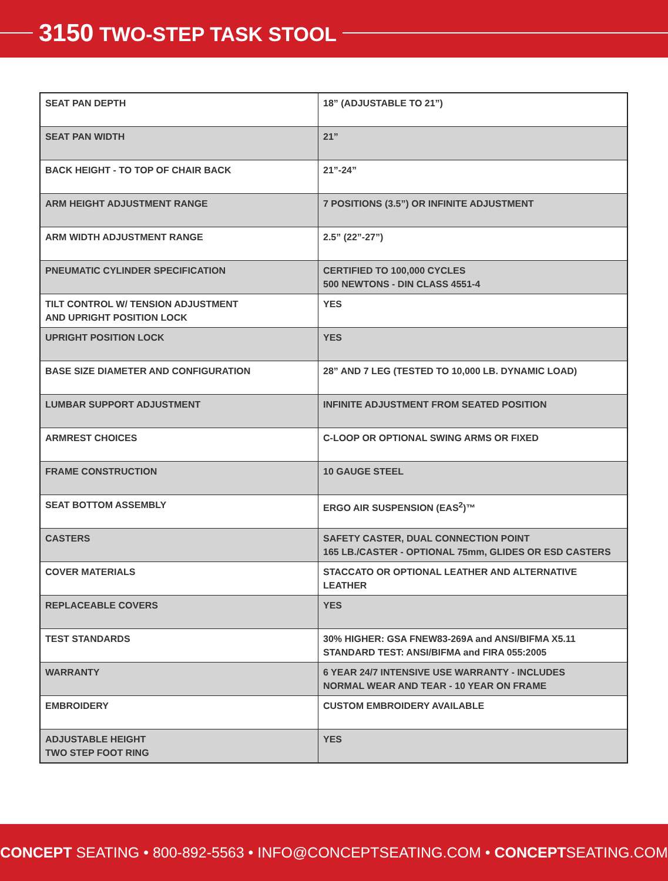3150 TWO-STEP TASK STOOL
| SEAT PAN DEPTH | 18” (ADJUSTABLE TO 21”) |
| SEAT PAN WIDTH | 21” |
| BACK HEIGHT - TO TOP OF CHAIR BACK | 21”-24” |
| ARM HEIGHT ADJUSTMENT RANGE | 7 POSITIONS (3.5”) OR INFINITE ADJUSTMENT |
| ARM WIDTH ADJUSTMENT RANGE | 2.5” (22”-27”) |
| PNEUMATIC CYLINDER SPECIFICATION | CERTIFIED TO 100,000 CYCLES 500 NEWTONS - DIN CLASS 4551-4 |
| TILT CONTROL W/ TENSION ADJUSTMENT AND UPRIGHT POSITION LOCK | YES |
| UPRIGHT POSITION LOCK | YES |
| BASE SIZE DIAMETER AND CONFIGURATION | 28” AND 7 LEG (TESTED TO 10,000 LB. DYNAMIC LOAD) |
| LUMBAR SUPPORT ADJUSTMENT | INFINITE ADJUSTMENT FROM SEATED POSITION |
| ARMREST CHOICES | C-LOOP OR OPTIONAL SWING ARMS OR FIXED |
| FRAME CONSTRUCTION | 10 GAUGE STEEL |
| SEAT BOTTOM ASSEMBLY | ERGO AIR SUSPENSION (EAS<sup>2</sup>)™ |
| CASTERS | SAFETY CASTER, DUAL CONNECTION POINT 165 LB./CASTER - OPTIONAL 75mm, GLIDES OR ESD CASTERS |
| COVER MATERIALS | STACCATO OR OPTIONAL LEATHER AND ALTERNATIVE LEATHER |
| REPLACEABLE COVERS | YES |
| TEST STANDARDS | 30% HIGHER: GSA FNEW83-269A and ANSI/BIFMA X5.11 STANDARD TEST: ANSI/BIFMA and FIRA 055:2005 |
| WARRANTY | 6 YEAR 24/7 INTENSIVE USE WARRANTY - INCLUDES NORMAL WEAR AND TEAR - 10 YEAR ON FRAME |
| EMBROIDERY | CUSTOM EMBROIDERY AVAILABLE |
| ADJUSTABLE HEIGHT TWO STEP FOOT RING | YES |
CONCEPT SEATING • 800-892-5563 • INFO@CONCEPTSEATING.COM • CONCEPTSEATING.COM